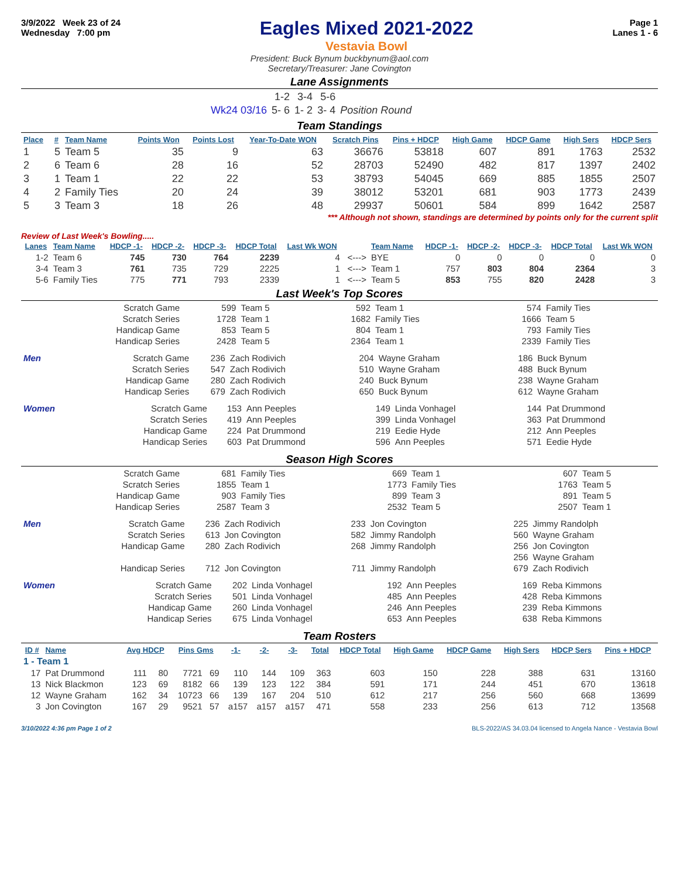3/9/2022 Week 23 of 24
Wednesday 7:00 pm
Eagles Mixed 2021-2022
Vestavia Bowl
Page 1
Lanes 1 - 6
President: Buck Bynum buckbynum@aol.com
Secretary/Treasurer: Jane Covington
Lane Assignments
| | 1-2 | 3-4 | 5-6 | |
| Wk24 03/16 | 5- 6 | 1- 2 | 3- 4 | Position Round |
Team Standings
| Place | # | Team Name | Points Won | Points Lost | Year-To-Date WON | Scratch Pins | Pins + HDCP | High Game | HDCP Game | High Sers | HDCP Sers |
| --- | --- | --- | --- | --- | --- | --- | --- | --- | --- | --- | --- |
| 1 | 5 | Team 5 | 35 | 9 | 63 | 36676 | 53818 | 607 | 891 | 1763 | 2532 |
| 2 | 6 | Team 6 | 28 | 16 | 52 | 28703 | 52490 | 482 | 817 | 1397 | 2402 |
| 3 | 1 | Team 1 | 22 | 22 | 53 | 38793 | 54045 | 669 | 885 | 1855 | 2507 |
| 4 | 2 | Family Ties | 20 | 24 | 39 | 38012 | 53201 | 681 | 903 | 1773 | 2439 |
| 5 | 3 | Team 3 | 18 | 26 | 48 | 29937 | 50601 | 584 | 899 | 1642 | 2587 |
*** Although not shown, standings are determined by points only for the current split
Review of Last Week's Bowling.....
| Lanes | Team Name | HDCP -1- | HDCP -2- | HDCP -3- | HDCP Total | Last Wk WON | | Team Name | HDCP -1- | HDCP -2- | HDCP -3- | HDCP Total | Last Wk WON |
| --- | --- | --- | --- | --- | --- | --- | --- | --- | --- | --- | --- | --- | --- |
| 1-2 | Team 6 | 745 | 730 | 764 | 2239 | 4 | <---> | BYE | 0 | 0 | 0 | 0 | 0 |
| 3-4 | Team 3 | 761 | 735 | 729 | 2225 | 1 | <---> | Team 1 | 757 | 803 | 804 | 2364 | 3 |
| 5-6 | Family Ties | 775 | 771 | 793 | 2339 | 1 | <---> | Team 5 | 853 | 755 | 820 | 2428 | 3 |
Last Week's Top Scores
| Scratch Game | 599 | Team 5 | 592 | Team 1 | 574 | Family Ties |
| Scratch Series | 1728 | Team 1 | 1682 | Family Ties | 1666 | Team 5 |
| Handicap Game | 853 | Team 5 | 804 | Team 1 | 793 | Family Ties |
| Handicap Series | 2428 | Team 5 | 2364 | Team 1 | 2339 | Family Ties |
| Men | Scratch Game | 236 | Zach Rodivich | 204 | Wayne Graham | 186 | Buck Bynum |
| | Scratch Series | 547 | Zach Rodivich | 510 | Wayne Graham | 488 | Buck Bynum |
| | Handicap Game | 280 | Zach Rodivich | 240 | Buck Bynum | 238 | Wayne Graham |
| | Handicap Series | 679 | Zach Rodivich | 650 | Buck Bynum | 612 | Wayne Graham |
| Women | Scratch Game | 153 | Ann Peeples | 149 | Linda Vonhagel | 144 | Pat Drummond |
| | Scratch Series | 419 | Ann Peeples | 399 | Linda Vonhagel | 363 | Pat Drummond |
| | Handicap Game | 224 | Pat Drummond | 219 | Eedie Hyde | 212 | Ann Peeples |
| | Handicap Series | 603 | Pat Drummond | 596 | Ann Peeples | 571 | Eedie Hyde |
Season High Scores
| Scratch Game | 681 | Family Ties | 669 | Team 1 | 607 | Team 5 |
| Scratch Series | 1855 | Team 1 | 1773 | Family Ties | 1763 | Team 5 |
| Handicap Game | 903 | Family Ties | 899 | Team 3 | 891 | Team 5 |
| Handicap Series | 2587 | Team 3 | 2532 | Team 5 | 2507 | Team 1 |
| Men | Scratch Game | 236 | Zach Rodivich | 233 | Jon Covington | 225 | Jimmy Randolph |
| | Scratch Series | 613 | Jon Covington | 582 | Jimmy Randolph | 560 | Wayne Graham |
| | Handicap Game | 280 | Zach Rodivich | 268 | Jimmy Randolph | 256 | Jon Covington |
| | | | | | | 256 | Wayne Graham |
| | Handicap Series | 712 | Jon Covington | 711 | Jimmy Randolph | 679 | Zach Rodivich |
| Women | Scratch Game | 202 | Linda Vonhagel | 192 | Ann Peeples | 169 | Reba Kimmons |
| | Scratch Series | 501 | Linda Vonhagel | 485 | Ann Peeples | 428 | Reba Kimmons |
| | Handicap Game | 260 | Linda Vonhagel | 246 | Ann Peeples | 239 | Reba Kimmons |
| | Handicap Series | 675 | Linda Vonhagel | 653 | Ann Peeples | 638 | Reba Kimmons |
Team Rosters
| ID # | Name | Avg HDCP | | Pins Gms | | -1- | -2- | -3- | Total | HDCP Total | High Game | HDCP Game | High Sers | HDCP Sers | Pins + HDCP |
| --- | --- | --- | --- | --- | --- | --- | --- | --- | --- | --- | --- | --- | --- | --- | --- |
| 1 - Team 1 | | | | | | | | | | | | | | | |
| 17 | Pat Drummond | 111 | 80 | 7721 | 69 | 110 | 144 | 109 | 363 | 603 | 150 | 228 | 388 | 631 | 13160 |
| 13 | Nick Blackmon | 123 | 69 | 8182 | 66 | 139 | 123 | 122 | 384 | 591 | 171 | 244 | 451 | 670 | 13618 |
| 12 | Wayne Graham | 162 | 34 | 10723 | 66 | 139 | 167 | 204 | 510 | 612 | 217 | 256 | 560 | 668 | 13699 |
| 3 | Jon Covington | 167 | 29 | 9521 | 57 | a157 | a157 | a157 | 471 | 558 | 233 | 256 | 613 | 712 | 13568 |
3/10/2022 4:36 pm Page 1 of 2 BLS-2022/AS 34.03.04 licensed to Angela Nance - Vestavia Bowl